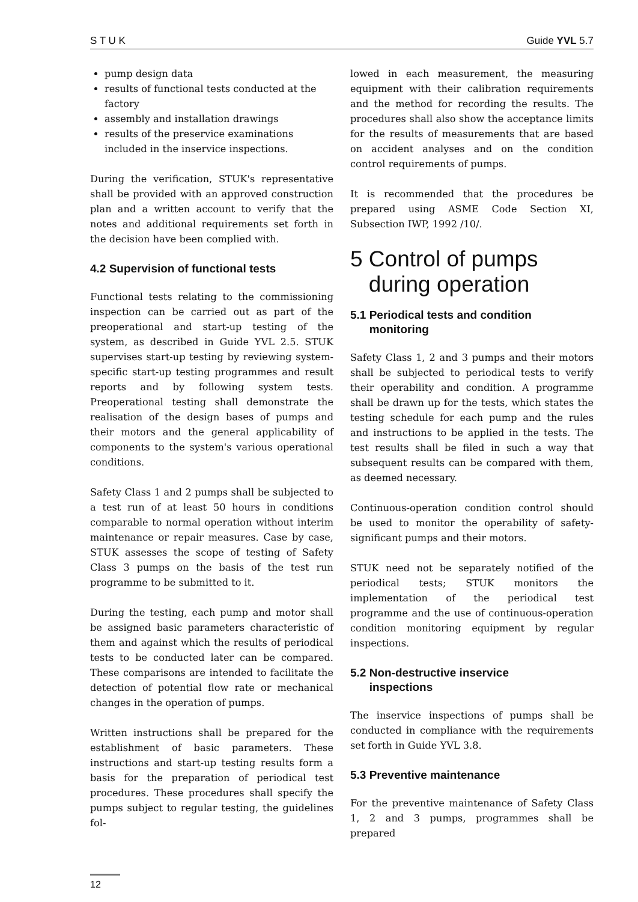S T U K Guide YVL 5.7
pump design data
results of functional tests conducted at the factory
assembly and installation drawings
results of the preservice examinations included in the inservice inspections.
During the verification, STUK's representative shall be provided with an approved construction plan and a written account to verify that the notes and additional requirements set forth in the decision have been complied with.
4.2 Supervision of functional tests
Functional tests relating to the commissioning inspection can be carried out as part of the preoperational and start-up testing of the system, as described in Guide YVL 2.5. STUK supervises start-up testing by reviewing system-specific start-up testing programmes and result reports and by following system tests. Preoperational testing shall demonstrate the realisation of the design bases of pumps and their motors and the general applicability of components to the system's various operational conditions.
Safety Class 1 and 2 pumps shall be subjected to a test run of at least 50 hours in conditions comparable to normal operation without interim maintenance or repair measures. Case by case, STUK assesses the scope of testing of Safety Class 3 pumps on the basis of the test run programme to be submitted to it.
During the testing, each pump and motor shall be assigned basic parameters characteristic of them and against which the results of periodical tests to be conducted later can be compared. These comparisons are intended to facilitate the detection of potential flow rate or mechanical changes in the operation of pumps.
Written instructions shall be prepared for the establishment of basic parameters. These instructions and start-up testing results form a basis for the preparation of periodical test procedures. These procedures shall specify the pumps subject to regular testing, the guidelines fol-
lowed in each measurement, the measuring equipment with their calibration requirements and the method for recording the results. The procedures shall also show the acceptance limits for the results of measurements that are based on accident analyses and on the condition control requirements of pumps.
It is recommended that the procedures be prepared using ASME Code Section XI, Subsection IWP, 1992 /10/.
5 Control of pumps
during operation
5.1 Periodical tests and condition
monitoring
Safety Class 1, 2 and 3 pumps and their motors shall be subjected to periodical tests to verify their operability and condition. A programme shall be drawn up for the tests, which states the testing schedule for each pump and the rules and instructions to be applied in the tests. The test results shall be filed in such a way that subsequent results can be compared with them, as deemed necessary.
Continuous-operation condition control should be used to monitor the operability of safety-significant pumps and their motors.
STUK need not be separately notified of the periodical tests; STUK monitors the implementation of the periodical test programme and the use of continuous-operation condition monitoring equipment by regular inspections.
5.2 Non-destructive inservice
inspections
The inservice inspections of pumps shall be conducted in compliance with the requirements set forth in Guide YVL 3.8.
5.3 Preventive maintenance
For the preventive maintenance of Safety Class 1, 2 and 3 pumps, programmes shall be prepared
12